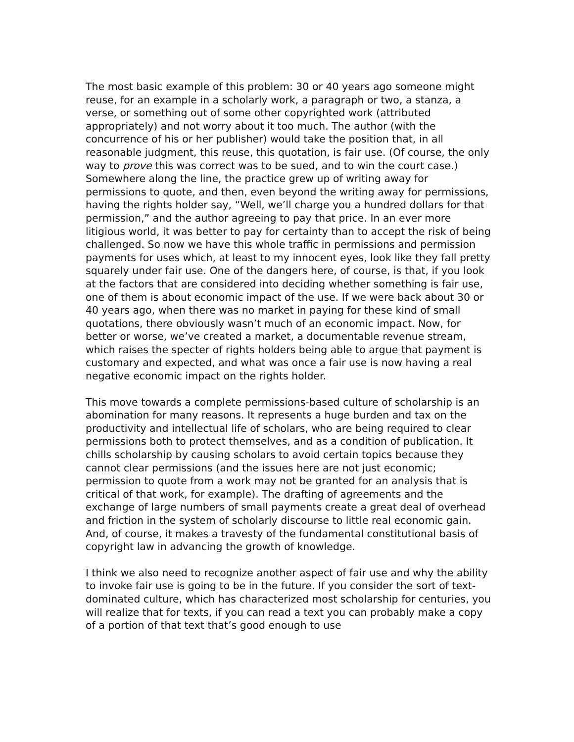The most basic example of this problem: 30 or 40 years ago someone might reuse, for an example in a scholarly work, a paragraph or two, a stanza, a verse, or something out of some other copyrighted work (attributed appropriately) and not worry about it too much. The author (with the concurrence of his or her publisher) would take the position that, in all reasonable judgment, this reuse, this quotation, is fair use. (Of course, the only way to prove this was correct was to be sued, and to win the court case.) Somewhere along the line, the practice grew up of writing away for permissions to quote, and then, even beyond the writing away for permissions, having the rights holder say, “Well, we’ll charge you a hundred dollars for that permission,” and the author agreeing to pay that price. In an ever more litigious world, it was better to pay for certainty than to accept the risk of being challenged. So now we have this whole traffic in permissions and permission payments for uses which, at least to my innocent eyes, look like they fall pretty squarely under fair use. One of the dangers here, of course, is that, if you look at the factors that are considered into deciding whether something is fair use, one of them is about economic impact of the use. If we were back about 30 or 40 years ago, when there was no market in paying for these kind of small quotations, there obviously wasn’t much of an economic impact. Now, for better or worse, we’ve created a market, a documentable revenue stream, which raises the specter of rights holders being able to argue that payment is customary and expected, and what was once a fair use is now having a real negative economic impact on the rights holder.
This move towards a complete permissions-based culture of scholarship is an abomination for many reasons. It represents a huge burden and tax on the productivity and intellectual life of scholars, who are being required to clear permissions both to protect themselves, and as a condition of publication. It chills scholarship by causing scholars to avoid certain topics because they cannot clear permissions (and the issues here are not just economic; permission to quote from a work may not be granted for an analysis that is critical of that work, for example). The drafting of agreements and the exchange of large numbers of small payments create a great deal of overhead and friction in the system of scholarly discourse to little real economic gain. And, of course, it makes a travesty of the fundamental constitutional basis of copyright law in advancing the growth of knowledge.
I think we also need to recognize another aspect of fair use and why the ability to invoke fair use is going to be in the future. If you consider the sort of text-dominated culture, which has characterized most scholarship for centuries, you will realize that for texts, if you can read a text you can probably make a copy of a portion of that text that’s good enough to use